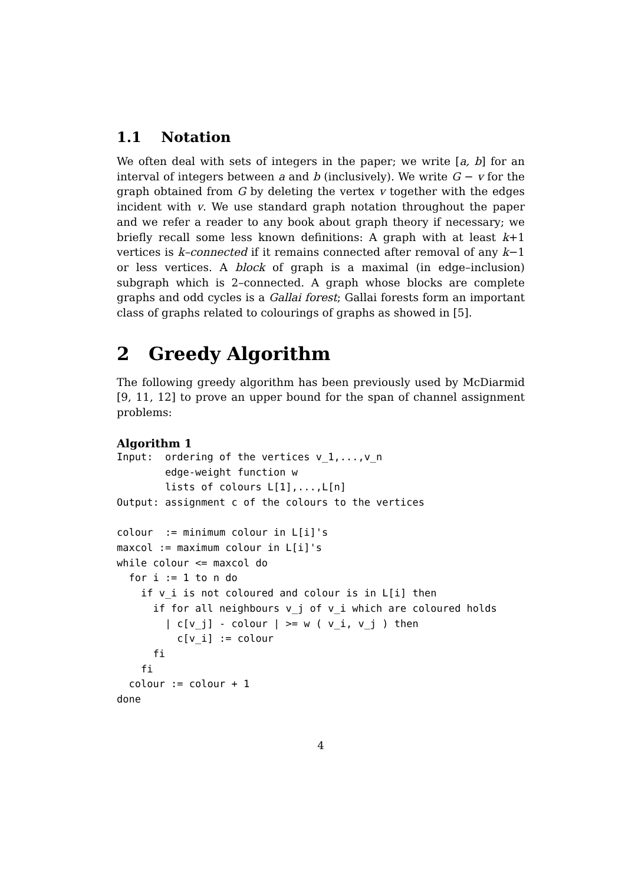1.1 Notation
We often deal with sets of integers in the paper; we write [a, b] for an interval of integers between a and b (inclusively). We write G − v for the graph obtained from G by deleting the vertex v together with the edges incident with v. We use standard graph notation throughout the paper and we refer a reader to any book about graph theory if necessary; we briefly recall some less known definitions: A graph with at least k+1 vertices is k–connected if it remains connected after removal of any k−1 or less vertices. A block of graph is a maximal (in edge–inclusion) subgraph which is 2–connected. A graph whose blocks are complete graphs and odd cycles is a Gallai forest; Gallai forests form an important class of graphs related to colourings of graphs as showed in [5].
2 Greedy Algorithm
The following greedy algorithm has been previously used by McDiarmid [9, 11, 12] to prove an upper bound for the span of channel assignment problems:
Algorithm 1
Input:  ordering of the vertices v_1,...,v_n
        edge-weight function w
        lists of colours L[1],...,L[n]
Output: assignment c of the colours to the vertices

colour  := minimum colour in L[i]'s
maxcol := maximum colour in L[i]'s
while colour <= maxcol do
  for i := 1 to n do
    if v_i is not coloured and colour is in L[i] then
      if for all neighbours v_j of v_i which are coloured holds
        | c[v_j] - colour | >= w ( v_i, v_j ) then
          c[v_i] := colour
      fi
    fi
  colour := colour + 1
done
4